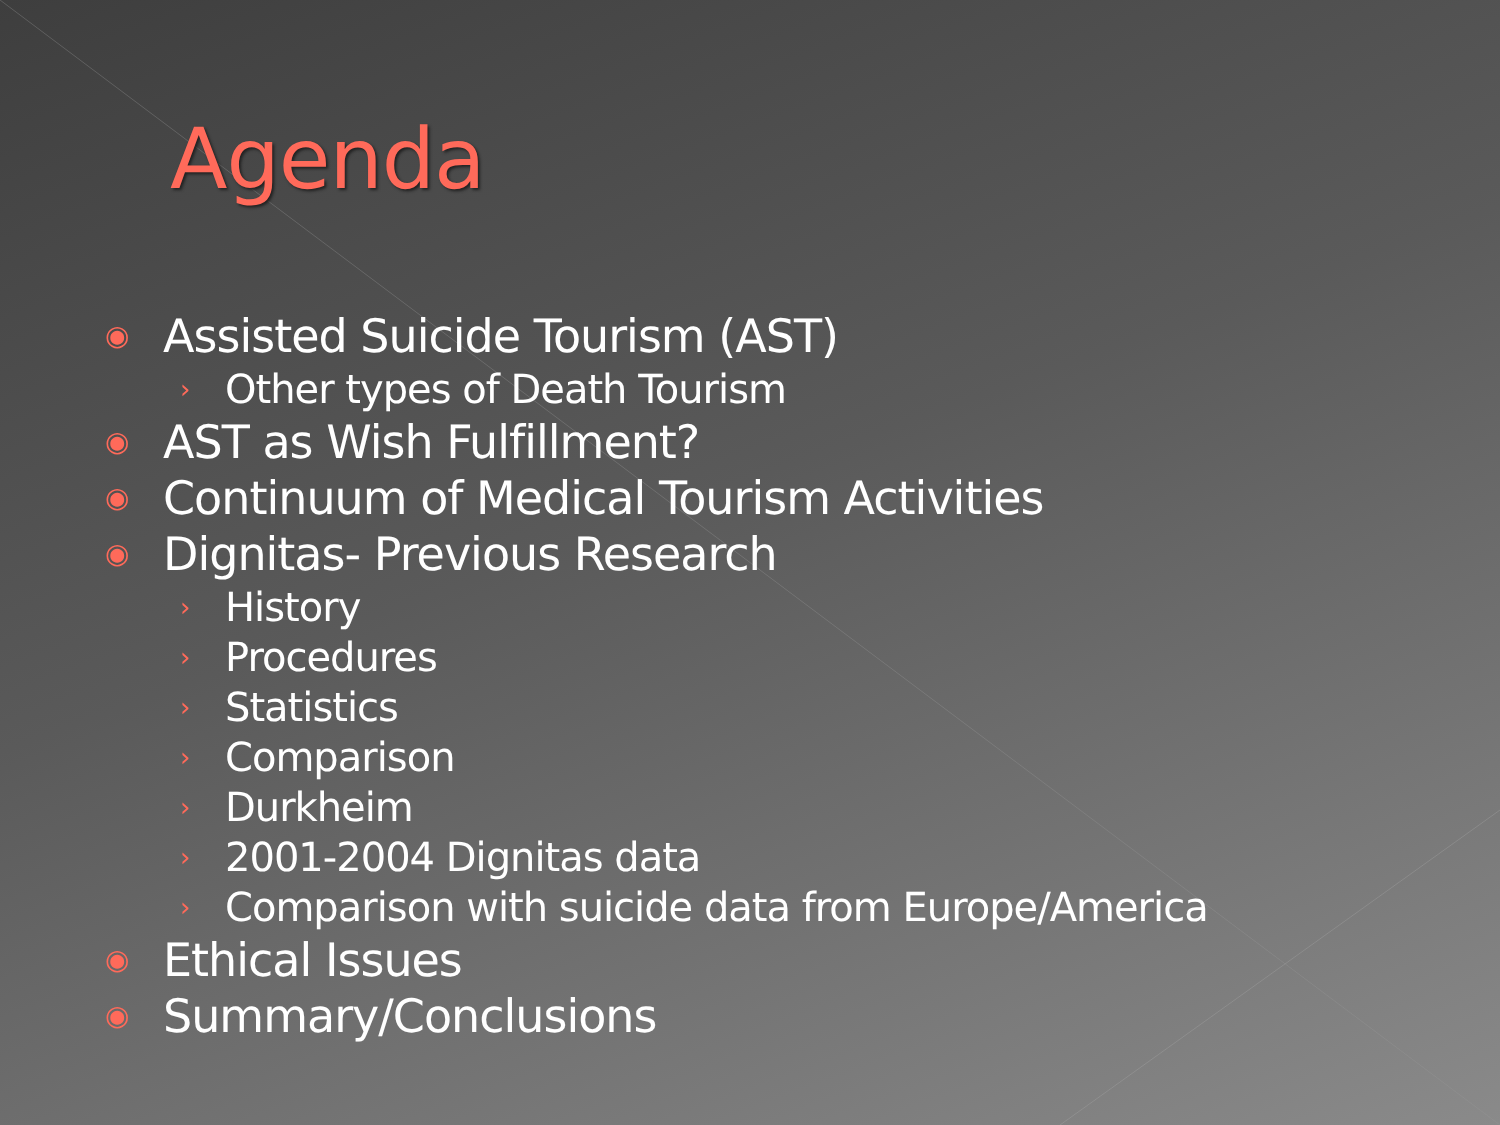Agenda
◉ Assisted Suicide Tourism (AST)
› Other types of Death Tourism
◉ AST as Wish Fulfillment?
◉ Continuum of Medical Tourism Activities
◉ Dignitas- Previous Research
› History
› Procedures
› Statistics
› Comparison
› Durkheim
› 2001-2004 Dignitas data
› Comparison with suicide data from Europe/America
◉ Ethical Issues
◉ Summary/Conclusions